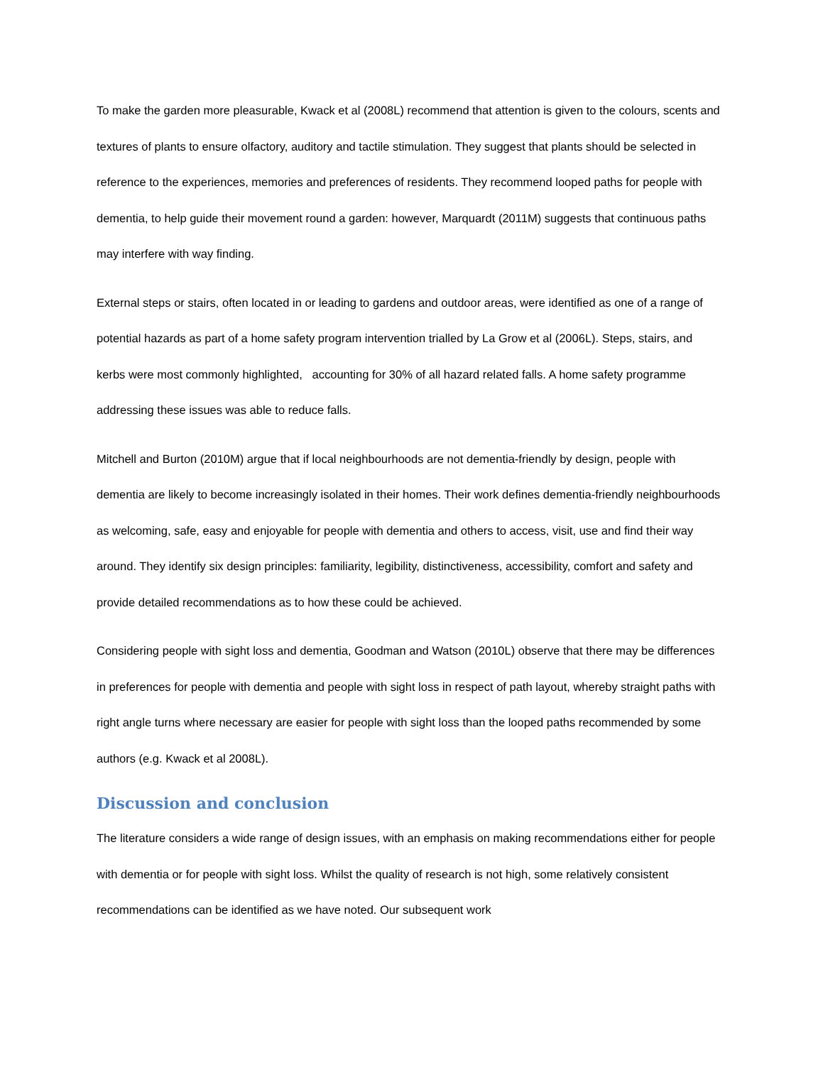To make the garden more pleasurable, Kwack et al (2008L) recommend that attention is given to the colours, scents and textures of plants to ensure olfactory, auditory and tactile stimulation. They suggest that plants should be selected in reference to the experiences, memories and preferences of residents. They recommend looped paths for people with dementia, to help guide their movement round a garden: however, Marquardt (2011M) suggests that continuous paths may interfere with way finding.
External steps or stairs, often located in or leading to gardens and outdoor areas, were identified as one of a range of potential hazards as part of a home safety program intervention trialled by La Grow et al (2006L). Steps, stairs, and kerbs were most commonly highlighted, accounting for 30% of all hazard related falls. A home safety programme addressing these issues was able to reduce falls.
Mitchell and Burton (2010M) argue that if local neighbourhoods are not dementia-friendly by design, people with dementia are likely to become increasingly isolated in their homes. Their work defines dementia-friendly neighbourhoods as welcoming, safe, easy and enjoyable for people with dementia and others to access, visit, use and find their way around. They identify six design principles: familiarity, legibility, distinctiveness, accessibility, comfort and safety and provide detailed recommendations as to how these could be achieved.
Considering people with sight loss and dementia, Goodman and Watson (2010L) observe that there may be differences in preferences for people with dementia and people with sight loss in respect of path layout, whereby straight paths with right angle turns where necessary are easier for people with sight loss than the looped paths recommended by some authors (e.g. Kwack et al 2008L).
Discussion and conclusion
The literature considers a wide range of design issues, with an emphasis on making recommendations either for people with dementia or for people with sight loss. Whilst the quality of research is not high, some relatively consistent recommendations can be identified as we have noted. Our subsequent work